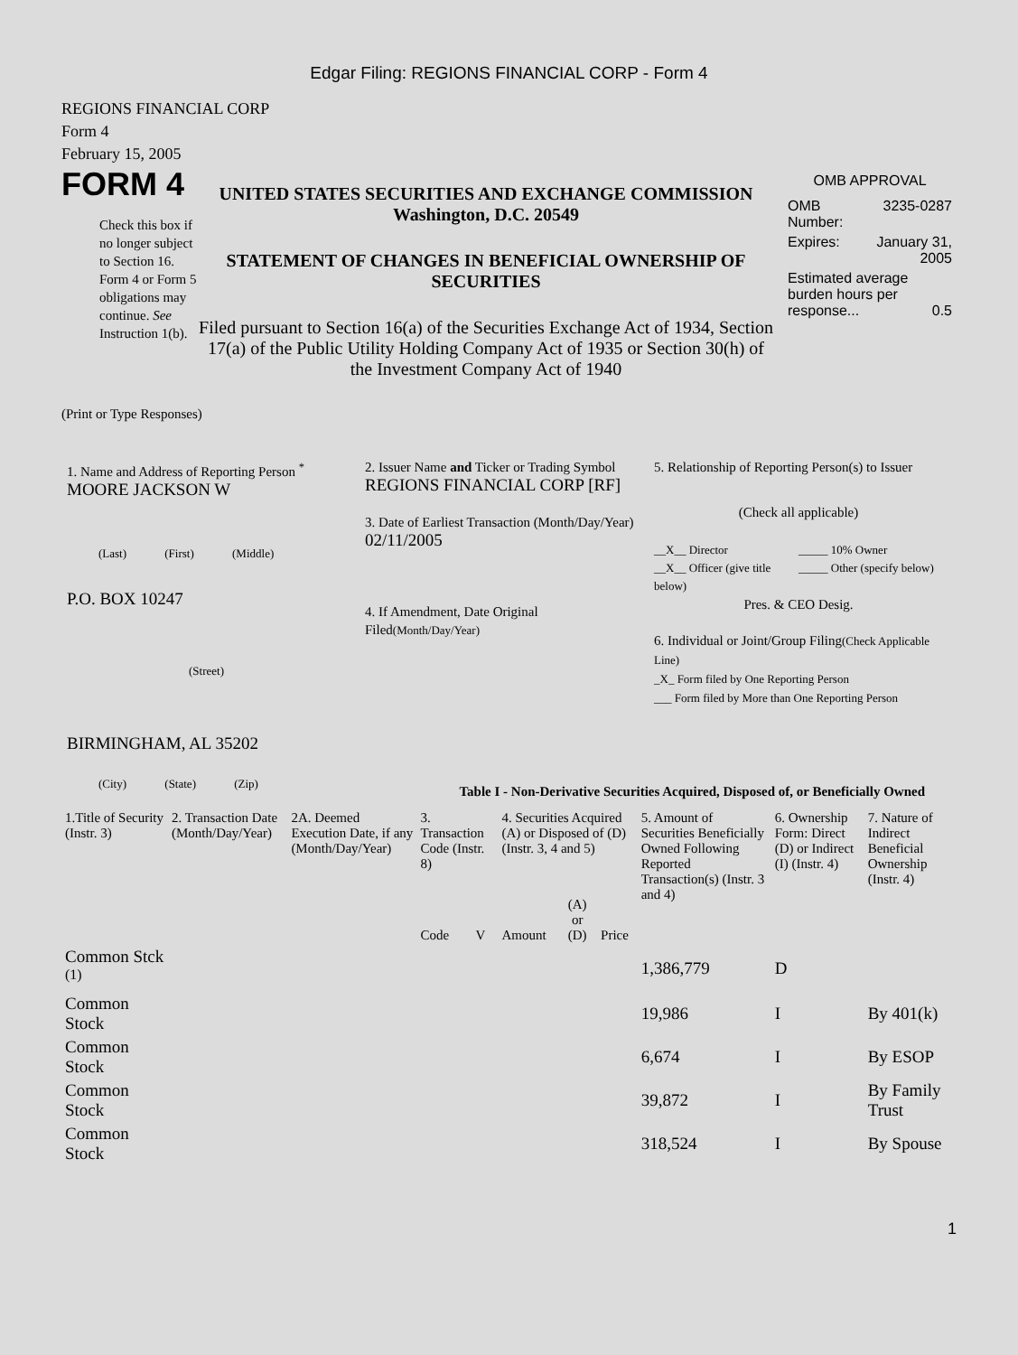Edgar Filing: REGIONS FINANCIAL CORP - Form 4
REGIONS FINANCIAL CORP
Form 4
February 15, 2005
FORM 4
Check this box if no longer subject to Section 16. Form 4 or Form 5 obligations may continue. See Instruction 1(b).
UNITED STATES SECURITIES AND EXCHANGE COMMISSION
Washington, D.C. 20549
STATEMENT OF CHANGES IN BENEFICIAL OWNERSHIP OF SECURITIES
Filed pursuant to Section 16(a) of the Securities Exchange Act of 1934, Section 17(a) of the Public Utility Holding Company Act of 1935 or Section 30(h) of the Investment Company Act of 1940
OMB APPROVAL
| OMB Number: | 3235-0287 |
| Expires: | January 31, 2005 |
| Estimated average burden hours per response... 0.5 | |
(Print or Type Responses)
1. Name and Address of Reporting Person <sup>*</sup>
MOORE JACKSON W
(Last) (First) (Middle)
P.O. BOX 10247
(Street)
BIRMINGHAM, AL 35202
(City) (State) (Zip)
2. Issuer Name and Ticker or Trading Symbol
REGIONS FINANCIAL CORP [RF]
3. Date of Earliest Transaction (Month/Day/Year)
02/11/2005
4. If Amendment, Date Original Filed(Month/Day/Year)
5. Relationship of Reporting Person(s) to Issuer
(Check all applicable)
__X__ Director
__X__ Officer (give title below)
_____ 10% Owner
_____ Other (specify below)
Pres. & CEO Desig.
6. Individual or Joint/Group Filing(Check Applicable Line)
_X_ Form filed by One Reporting Person
___ Form filed by More than One Reporting Person
Table I - Non-Derivative Securities Acquired, Disposed of, or Beneficially Owned
| 1.Title of Security (Instr. 3) | 2. Transaction Date (Month/Day/Year) | 2A. Deemed Execution Date, if any (Month/Day/Year) | 3. Transaction Code (Instr. 8) | | 4. Securities Acquired (A) or Disposed of (D) (Instr. 3, 4 and 5) | | | 5. Amount of Securities Beneficially Owned Following Reported Transaction(s) (Instr. 3 and 4) | 6. Ownership Form: Direct (D) or Indirect (I) (Instr. 4) | 7. Nature of Indirect Beneficial Ownership (Instr. 4) |
| --- | --- | --- | --- | --- | --- | --- | --- | --- | --- | --- |
| | | | Code | V | Amount | (A) or (D) | Price | | | |
| Common Stck <sup>(1)</sup> | | | | | | | | 1,386,779 | D | |
| Common Stock | | | | | | | | 19,986 | I | By 401(k) |
| Common Stock | | | | | | | | 6,674 | I | By ESOP |
| Common Stock | | | | | | | | 39,872 | I | By Family Trust |
| Common Stock | | | | | | | | 318,524 | I | By Spouse |
1